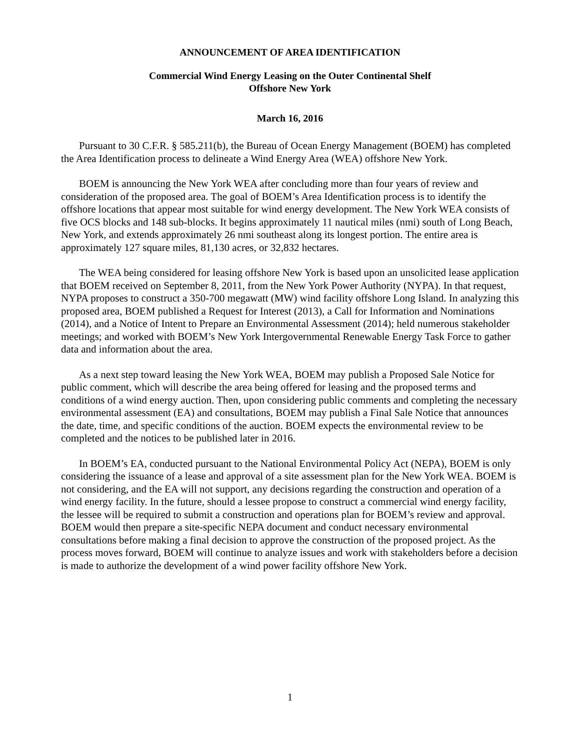ANNOUNCEMENT OF AREA IDENTIFICATION
Commercial Wind Energy Leasing on the Outer Continental Shelf
Offshore New York
March 16, 2016
Pursuant to 30 C.F.R. § 585.211(b), the Bureau of Ocean Energy Management (BOEM) has completed the Area Identification process to delineate a Wind Energy Area (WEA) offshore New York.
BOEM is announcing the New York WEA after concluding more than four years of review and consideration of the proposed area. The goal of BOEM’s Area Identification process is to identify the offshore locations that appear most suitable for wind energy development. The New York WEA consists of five OCS blocks and 148 sub-blocks. It begins approximately 11 nautical miles (nmi) south of Long Beach, New York, and extends approximately 26 nmi southeast along its longest portion. The entire area is approximately 127 square miles, 81,130 acres, or 32,832 hectares.
The WEA being considered for leasing offshore New York is based upon an unsolicited lease application that BOEM received on September 8, 2011, from the New York Power Authority (NYPA). In that request, NYPA proposes to construct a 350-700 megawatt (MW) wind facility offshore Long Island. In analyzing this proposed area, BOEM published a Request for Interest (2013), a Call for Information and Nominations (2014), and a Notice of Intent to Prepare an Environmental Assessment (2014); held numerous stakeholder meetings; and worked with BOEM’s New York Intergovernmental Renewable Energy Task Force to gather data and information about the area.
As a next step toward leasing the New York WEA, BOEM may publish a Proposed Sale Notice for public comment, which will describe the area being offered for leasing and the proposed terms and conditions of a wind energy auction. Then, upon considering public comments and completing the necessary environmental assessment (EA) and consultations, BOEM may publish a Final Sale Notice that announces the date, time, and specific conditions of the auction. BOEM expects the environmental review to be completed and the notices to be published later in 2016.
In BOEM’s EA, conducted pursuant to the National Environmental Policy Act (NEPA), BOEM is only considering the issuance of a lease and approval of a site assessment plan for the New York WEA. BOEM is not considering, and the EA will not support, any decisions regarding the construction and operation of a wind energy facility. In the future, should a lessee propose to construct a commercial wind energy facility, the lessee will be required to submit a construction and operations plan for BOEM’s review and approval. BOEM would then prepare a site-specific NEPA document and conduct necessary environmental consultations before making a final decision to approve the construction of the proposed project. As the process moves forward, BOEM will continue to analyze issues and work with stakeholders before a decision is made to authorize the development of a wind power facility offshore New York.
1